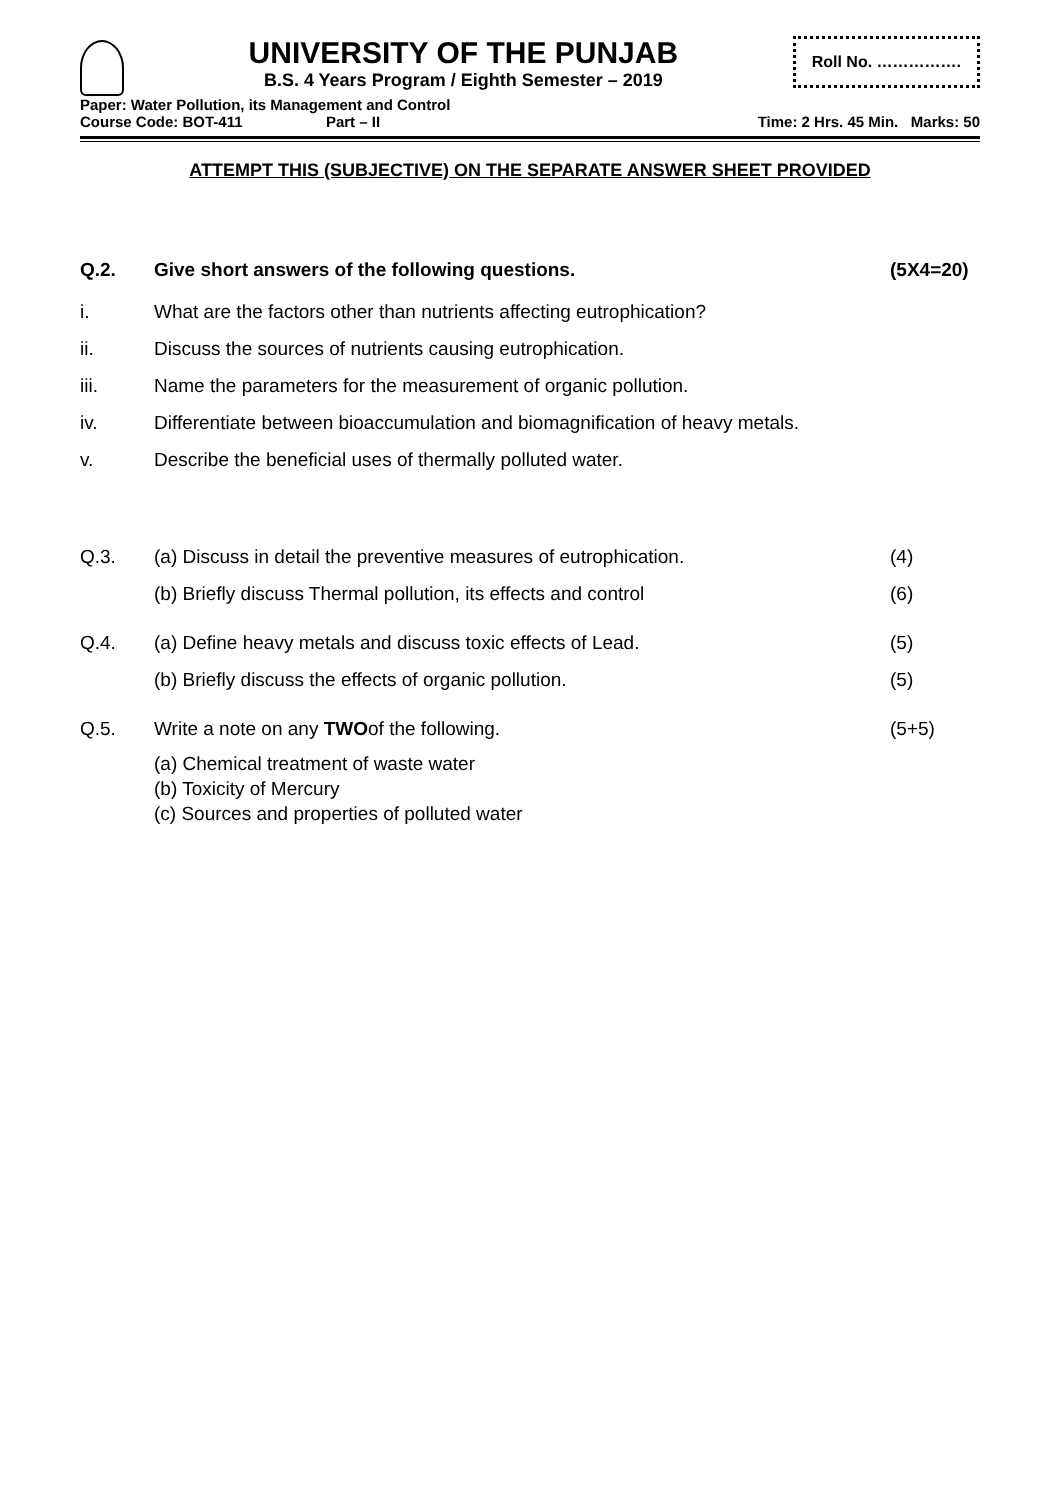UNIVERSITY OF THE PUNJAB
B.S. 4 Years Program / Eighth Semester – 2019
Roll No. …………….
Paper: Water Pollution, its Management and Control
Course Code: BOT-411 Part – II Time: 2 Hrs. 45 Min. Marks: 50
ATTEMPT THIS (SUBJECTIVE) ON THE SEPARATE ANSWER SHEET PROVIDED
Q.2. Give short answers of the following questions. (5X4=20)
i. What are the factors other than nutrients affecting eutrophication?
ii. Discuss the sources of nutrients causing eutrophication.
iii. Name the parameters for the measurement of organic pollution.
iv. Differentiate between bioaccumulation and biomagnification of heavy metals.
v. Describe the beneficial uses of thermally polluted water.
Q.3. (a) Discuss in detail the preventive measures of eutrophication. (4)
(b) Briefly discuss Thermal pollution, its effects and control (6)
Q.4. (a) Define heavy metals and discuss toxic effects of Lead. (5)
(b) Briefly discuss the effects of organic pollution. (5)
Q.5. Write a note on any TWOof the following. (5+5)
(a) Chemical treatment of waste water
(b) Toxicity of Mercury
(c) Sources and properties of polluted water